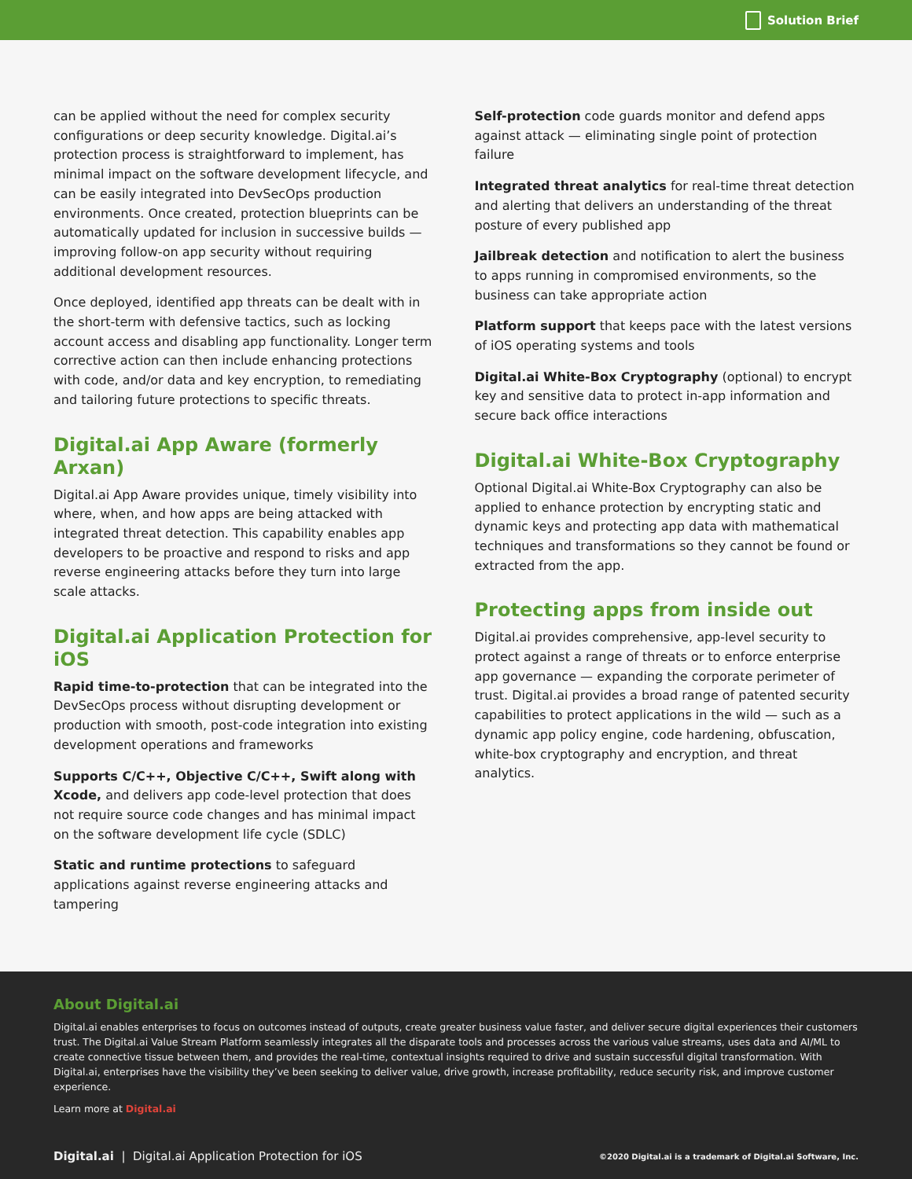Solution Brief
can be applied without the need for complex security configurations or deep security knowledge. Digital.ai’s protection process is straightforward to implement, has minimal impact on the software development lifecycle, and can be easily integrated into DevSecOps production environments. Once created, protection blueprints can be automatically updated for inclusion in successive builds — improving follow-on app security without requiring additional development resources.
Once deployed, identified app threats can be dealt with in the short-term with defensive tactics, such as locking account access and disabling app functionality. Longer term corrective action can then include enhancing protections with code, and/or data and key encryption, to remediating and tailoring future protections to specific threats.
Digital.ai App Aware (formerly Arxan)
Digital.ai App Aware provides unique, timely visibility into where, when, and how apps are being attacked with integrated threat detection. This capability enables app developers to be proactive and respond to risks and app reverse engineering attacks before they turn into large scale attacks.
Digital.ai Application Protection for iOS
Rapid time-to-protection that can be integrated into the DevSecOps process without disrupting development or production with smooth, post-code integration into existing development operations and frameworks
Supports C/C++, Objective C/C++, Swift along with Xcode, and delivers app code-level protection that does not require source code changes and has minimal impact on the software development life cycle (SDLC)
Static and runtime protections to safeguard applications against reverse engineering attacks and tampering
Self-protection code guards monitor and defend apps against attack — eliminating single point of protection failure
Integrated threat analytics for real-time threat detection and alerting that delivers an understanding of the threat posture of every published app
Jailbreak detection and notification to alert the business to apps running in compromised environments, so the business can take appropriate action
Platform support that keeps pace with the latest versions of iOS operating systems and tools
Digital.ai White-Box Cryptography (optional) to encrypt key and sensitive data to protect in-app information and secure back office interactions
Digital.ai White-Box Cryptography
Optional Digital.ai White-Box Cryptography can also be applied to enhance protection by encrypting static and dynamic keys and protecting app data with mathematical techniques and transformations so they cannot be found or extracted from the app.
Protecting apps from inside out
Digital.ai provides comprehensive, app-level security to protect against a range of threats or to enforce enterprise app governance — expanding the corporate perimeter of trust. Digital.ai provides a broad range of patented security capabilities to protect applications in the wild — such as a dynamic app policy engine, code hardening, obfuscation, white-box cryptography and encryption, and threat analytics.
About Digital.ai
Digital.ai enables enterprises to focus on outcomes instead of outputs, create greater business value faster, and deliver secure digital experiences their customers trust. The Digital.ai Value Stream Platform seamlessly integrates all the disparate tools and processes across the various value streams, uses data and AI/ML to create connective tissue between them, and provides the real-time, contextual insights required to drive and sustain successful digital transformation. With Digital.ai, enterprises have the visibility they’ve been seeking to deliver value, drive growth, increase profitability, reduce security risk, and improve customer experience.
Learn more at Digital.ai
Digital.ai | Digital.ai Application Protection for iOS ©2020 Digital.ai is a trademark of Digital.ai Software, Inc.